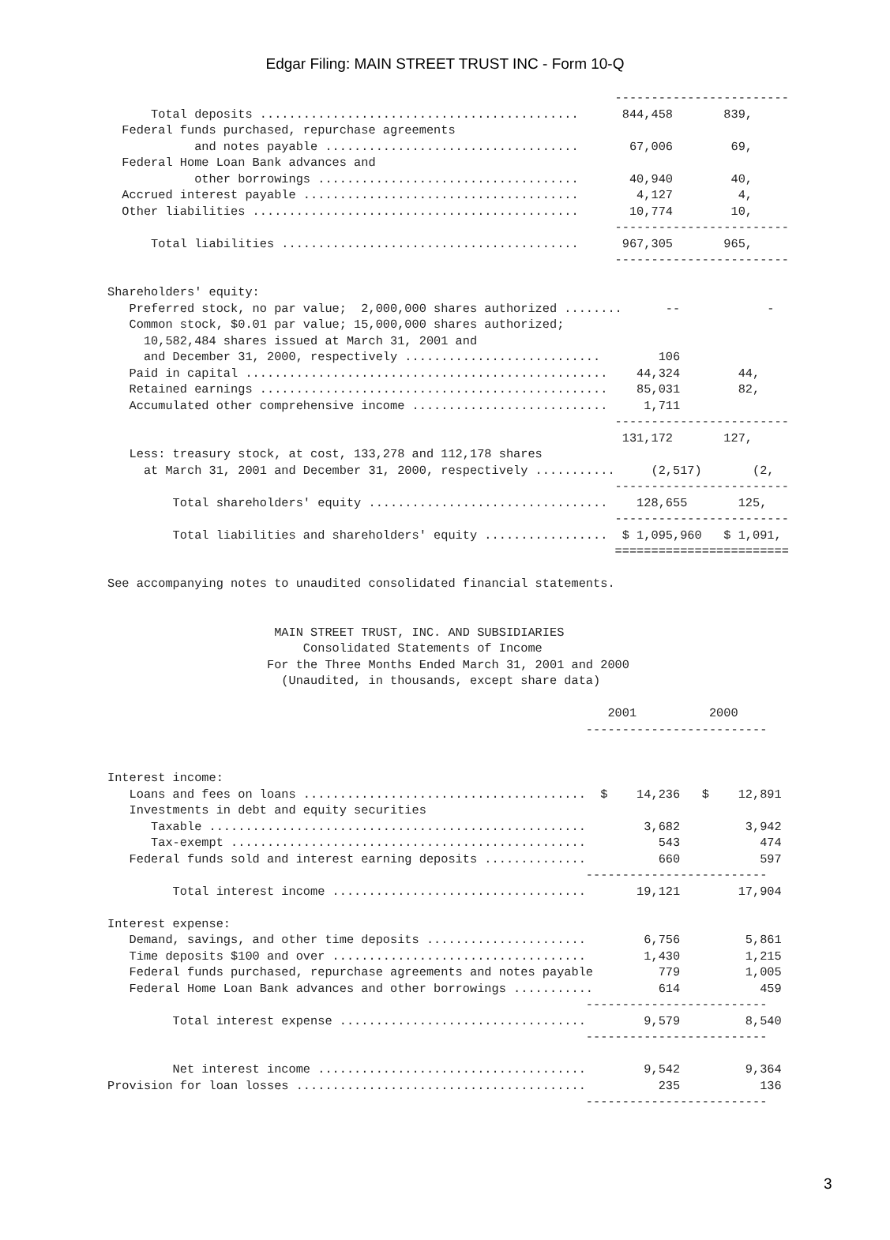Edgar Filing: MAIN STREET TRUST INC - Form 10-Q
                                                                      ------------------------
      Total deposits ............................................      844,458       839,
  Federal funds purchased, repurchase agreements
            and notes payable ...................................       67,006        69,
  Federal Home Loan Bank advances and
            other borrowings ....................................       40,940        40,
  Accrued interest payable ......................................        4,127         4,
  Other liabilities .............................................       10,774        10,
                                                                      ------------------------
      Total liabilities .........................................      967,305       965,
                                                                      ------------------------

Shareholders' equity:
   Preferred stock, no par value;  2,000,000 shares authorized ........      --            -
   Common stock, $0.01 par value; 15,000,000 shares authorized;
     10,582,484 shares issued at March 31, 2001 and
     and December 31, 2000, respectively ...........................        106
   Paid in capital ..................................................    44,324        44,
   Retained earnings ................................................    85,031        82,
   Accumulated other comprehensive income ...........................     1,711
                                                                      ------------------------
                                                                       131,172       127,
   Less: treasury stock, at cost, 133,278 and 112,178 shares
     at March 31, 2001 and December 31, 2000, respectively ...........     (2,517)       (2,
                                                                      ------------------------
         Total shareholders' equity .................................    128,655       125,
                                                                      ------------------------
         Total liabilities and shareholders' equity .................  $ 1,095,960   $ 1,091,
                                                                      ========================

See accompanying notes to unaudited consolidated financial statements.


                       MAIN STREET TRUST, INC. AND SUBSIDIARIES
                           Consolidated Statements of Income
                      For the Three Months Ended March 31, 2001 and 2000
                        (Unaudited, in thousands, except share data)

                                                                     2001          2000
                                                                  -------------------------


Interest income:
   Loans and fees on loans .......................................  $    14,236   $    12,891
   Investments in debt and equity securities
      Taxable ....................................................        3,682         3,942
      Tax-exempt .................................................          543           474
   Federal funds sold and interest earning deposits ..............          660           597
                                                                  -------------------------
         Total interest income ...................................       19,121        17,904

Interest expense:
   Demand, savings, and other time deposits ......................        6,756         5,861
   Time deposits $100 and over ...................................        1,430         1,215
   Federal funds purchased, repurchase agreements and notes payable         779         1,005
   Federal Home Loan Bank advances and other borrowings ...........         614           459
                                                                  -------------------------
         Total interest expense ..................................        9,579         8,540
                                                                  -------------------------

         Net interest income .....................................        9,542         9,364
Provision for loan losses ........................................          235           136
                                                                  -------------------------
3